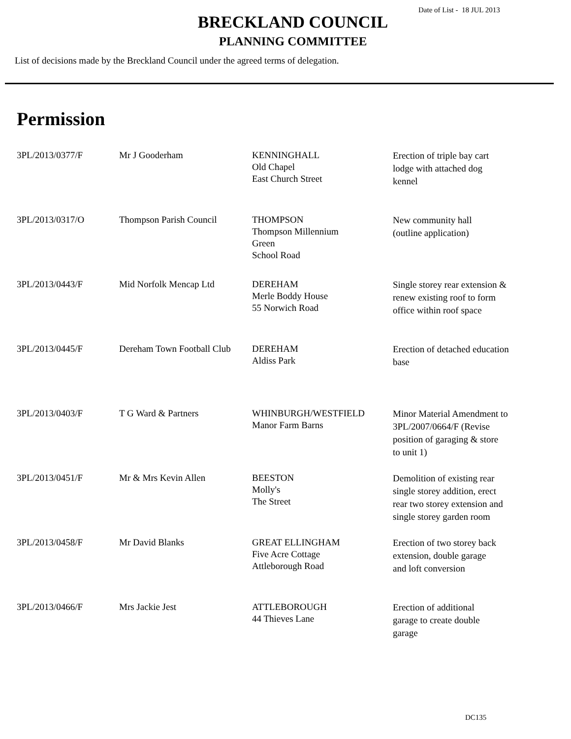Date of List - 18 JUL 2013
BRECKLAND COUNCIL
PLANNING COMMITTEE
List of decisions made by the Breckland Council under the agreed terms of delegation.
Permission
| 3PL/2013/0377/F | Mr J Gooderham | KENNINGHALL Old Chapel East Church Street | Erection of triple bay cart lodge with attached dog kennel |
| 3PL/2013/0317/O | Thompson Parish Council | THOMPSON Thompson Millennium Green School Road | New community hall (outline application) |
| 3PL/2013/0443/F | Mid Norfolk Mencap Ltd | DEREHAM Merle Boddy House 55 Norwich Road | Single storey rear extension & renew existing roof to form office within roof space |
| 3PL/2013/0445/F | Dereham Town Football Club | DEREHAM Aldiss Park | Erection of detached education base |
| 3PL/2013/0403/F | T G Ward & Partners | WHINBURGH/WESTFIELD Manor Farm Barns | Minor Material Amendment to 3PL/2007/0664/F (Revise position of garaging & store to unit 1) |
| 3PL/2013/0451/F | Mr & Mrs Kevin Allen | BEESTON Molly's The Street | Demolition of existing rear single storey addition, erect rear two storey extension and single storey garden room |
| 3PL/2013/0458/F | Mr David Blanks | GREAT ELLINGHAM Five Acre Cottage Attleborough Road | Erection of two storey back extension, double garage and loft conversion |
| 3PL/2013/0466/F | Mrs Jackie Jest | ATTLEBOROUGH 44 Thieves Lane | Erection of additional garage to create double garage |
DC135